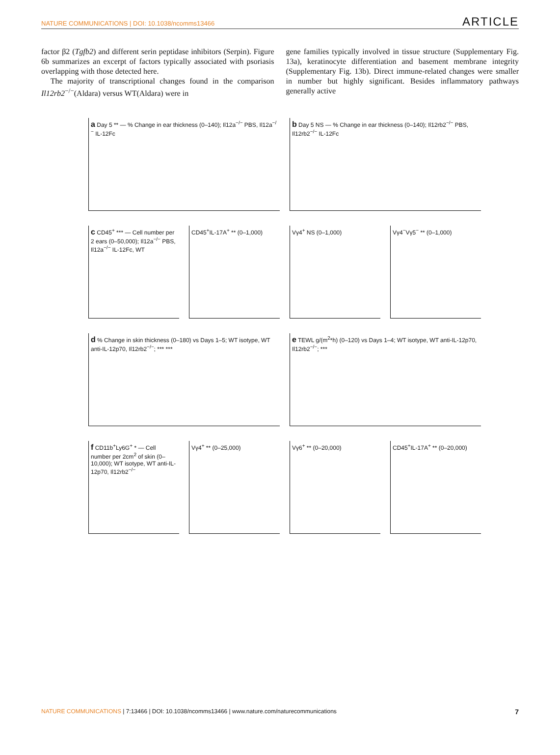NATURE COMMUNICATIONS | DOI: 10.1038/ncomms13466 ARTICLE
factor β2 (Tgfb2) and different serin peptidase inhibitors (Serpin). Figure 6b summarizes an excerpt of factors typically associated with psoriasis overlapping with those detected here.
The majority of transcriptional changes found in the comparison Il12rb2<sup>−/−</sup>(Aldara) versus WT(Aldara) were in
gene families typically involved in tissue structure (Supplementary Fig. 13a), keratinocyte differentiation and basement membrane integrity (Supplementary Fig. 13b). Direct immune-related changes were smaller in number but highly significant. Besides inflammatory pathways generally active
a Day 5 ** — % Change in ear thickness (0–140); Il12a<sup>−/−</sup> PBS, Il12a<sup>−/−</sup> IL-12Fc
b Day 5 NS — % Change in ear thickness (0–140); Il12rb2<sup>−/−</sup> PBS, Il12rb2<sup>−/−</sup> IL-12Fc
c CD45<sup>+</sup> *** — Cell number per 2 ears (0–50,000); Il12a<sup>−/−</sup> PBS, Il12a<sup>−/−</sup> IL-12Fc, WT
CD45<sup>+</sup>IL-17A<sup>+</sup> ** (0–1,000) Vγ4<sup>+</sup> NS (0–1,000) Vγ4<sup>−</sup>Vγ5<sup>−</sup> ** (0–1,000)
d % Change in skin thickness (0–180) vs Days 1–5; WT isotype, WT anti-IL-12p70, Il12rb2<sup>−/−</sup>; *** ***
e TEWL g/(m<sup>2</sup>*h) (0–120) vs Days 1–4; WT isotype, WT anti-IL-12p70, Il12rb2<sup>−/−</sup>; ***
f CD11b<sup>+</sup>Ly6G<sup>+</sup> * — Cell number per 2cm<sup>2</sup> of skin (0–10,000); WT isotype, WT anti-IL-12p70, Il12rb2<sup>−/−</sup>
Vγ4<sup>+</sup> ** (0–25,000) Vγ6<sup>+</sup> ** (0–20,000) CD45<sup>+</sup>IL-17A<sup>+</sup> ** (0–20,000)
NATURE COMMUNICATIONS | 7:13466 | DOI: 10.1038/ncomms13466 | www.nature.com/naturecommunications 7